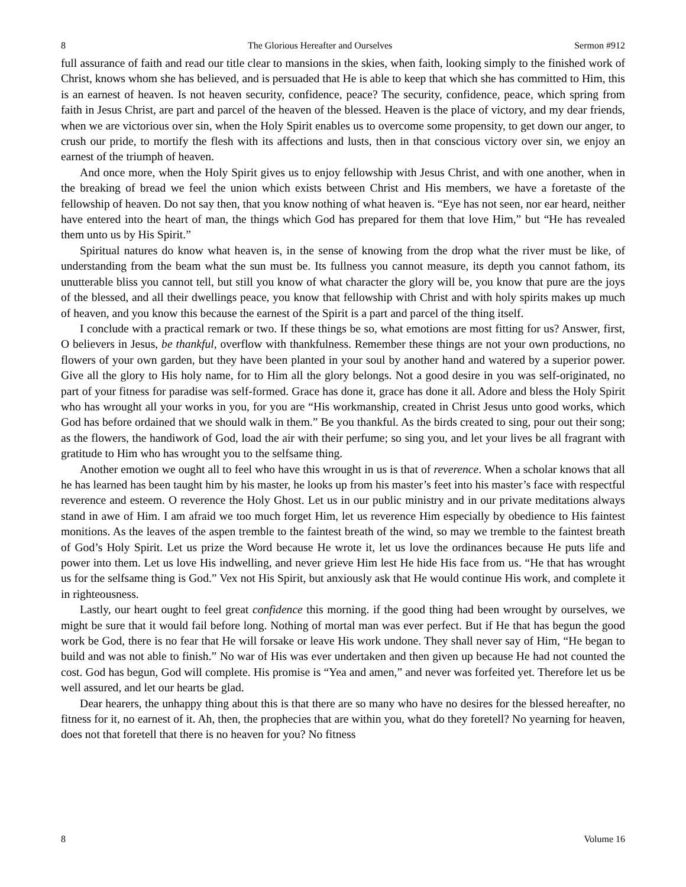8 The Glorious Hereafter and Ourselves Sermon #912
full assurance of faith and read our title clear to mansions in the skies, when faith, looking simply to the finished work of Christ, knows whom she has believed, and is persuaded that He is able to keep that which she has committed to Him, this is an earnest of heaven. Is not heaven security, confidence, peace? The security, confidence, peace, which spring from faith in Jesus Christ, are part and parcel of the heaven of the blessed. Heaven is the place of victory, and my dear friends, when we are victorious over sin, when the Holy Spirit enables us to overcome some propensity, to get down our anger, to crush our pride, to mortify the flesh with its affections and lusts, then in that conscious victory over sin, we enjoy an earnest of the triumph of heaven.
And once more, when the Holy Spirit gives us to enjoy fellowship with Jesus Christ, and with one another, when in the breaking of bread we feel the union which exists between Christ and His members, we have a foretaste of the fellowship of heaven. Do not say then, that you know nothing of what heaven is. “Eye has not seen, nor ear heard, neither have entered into the heart of man, the things which God has prepared for them that love Him,” but “He has revealed them unto us by His Spirit.”
Spiritual natures do know what heaven is, in the sense of knowing from the drop what the river must be like, of understanding from the beam what the sun must be. Its fullness you cannot measure, its depth you cannot fathom, its unutterable bliss you cannot tell, but still you know of what character the glory will be, you know that pure are the joys of the blessed, and all their dwellings peace, you know that fellowship with Christ and with holy spirits makes up much of heaven, and you know this because the earnest of the Spirit is a part and parcel of the thing itself.
I conclude with a practical remark or two. If these things be so, what emotions are most fitting for us? Answer, first, O believers in Jesus, be thankful, overflow with thankfulness. Remember these things are not your own productions, no flowers of your own garden, but they have been planted in your soul by another hand and watered by a superior power. Give all the glory to His holy name, for to Him all the glory belongs. Not a good desire in you was self-originated, no part of your fitness for paradise was self-formed. Grace has done it, grace has done it all. Adore and bless the Holy Spirit who has wrought all your works in you, for you are “His workmanship, created in Christ Jesus unto good works, which God has before ordained that we should walk in them.” Be you thankful. As the birds created to sing, pour out their song; as the flowers, the handiwork of God, load the air with their perfume; so sing you, and let your lives be all fragrant with gratitude to Him who has wrought you to the selfsame thing.
Another emotion we ought all to feel who have this wrought in us is that of reverence. When a scholar knows that all he has learned has been taught him by his master, he looks up from his master’s feet into his master’s face with respectful reverence and esteem. O reverence the Holy Ghost. Let us in our public ministry and in our private meditations always stand in awe of Him. I am afraid we too much forget Him, let us reverence Him especially by obedience to His faintest monitions. As the leaves of the aspen tremble to the faintest breath of the wind, so may we tremble to the faintest breath of God’s Holy Spirit. Let us prize the Word because He wrote it, let us love the ordinances because He puts life and power into them. Let us love His indwelling, and never grieve Him lest He hide His face from us. “He that has wrought us for the selfsame thing is God.” Vex not His Spirit, but anxiously ask that He would continue His work, and complete it in righteousness.
Lastly, our heart ought to feel great confidence this morning. if the good thing had been wrought by ourselves, we might be sure that it would fail before long. Nothing of mortal man was ever perfect. But if He that has begun the good work be God, there is no fear that He will forsake or leave His work undone. They shall never say of Him, “He began to build and was not able to finish.” No war of His was ever undertaken and then given up because He had not counted the cost. God has begun, God will complete. His promise is “Yea and amen,” and never was forfeited yet. Therefore let us be well assured, and let our hearts be glad.
Dear hearers, the unhappy thing about this is that there are so many who have no desires for the blessed hereafter, no fitness for it, no earnest of it. Ah, then, the prophecies that are within you, what do they foretell? No yearning for heaven, does not that foretell that there is no heaven for you? No fitness
8 Volume 16